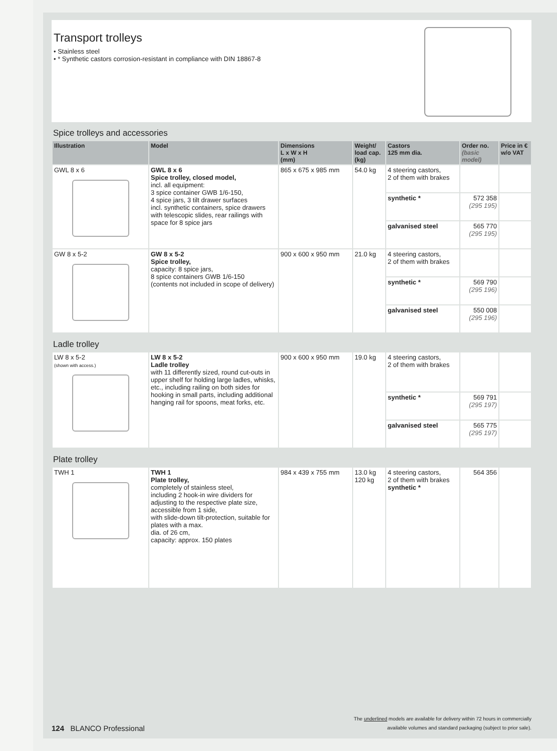Transport trolleys
• Stainless steel
• * Synthetic castors corrosion-resistant in compliance with DIN 18867-8
Spice trolleys and accessories
| Illustration | Model | Dimensions L x W x H (mm) | Weight/ load cap. (kg) | Castors 125 mm dia. | Order no. (basic model) | Price in € w/o VAT |
| --- | --- | --- | --- | --- | --- | --- |
| GWL 8 x 6 | GWL 8 x 6 Spice trolley, closed model, incl. all equipment: 3 spice container GWB 1/6-150, 4 spice jars, 3 tilt drawer surfaces incl. synthetic containers, spice drawers with telescopic slides, rear railings with space for 8 spice jars | 865 x 675 x 985 mm | 54.0 kg | 4 steering castors, 2 of them with brakes | | |
| | | | | synthetic * | 572 358 (295 195) | |
| | | | | galvanised steel | 565 770 (295 195) | |
| GW 8 x 5-2 | GW 8 x 5-2 Spice trolley, capacity: 8 spice jars, 8 spice containers GWB 1/6-150 (contents not included in scope of delivery) | 900 x 600 x 950 mm | 21.0 kg | 4 steering castors, 2 of them with brakes | | |
| | | | | synthetic * | 569 790 (295 196) | |
| | | | | galvanised steel | 550 008 (295 196) | |
Ladle trolley
| LW 8 x 5-2 (shown with access.) | LW 8 x 5-2 Ladle trolley with 11 differently sized, round cut-outs in upper shelf for holding large ladles, whisks, etc., including railing on both sides for hooking in small parts, including additional hanging rail for spoons, meat forks, etc. | 900 x 600 x 950 mm | 19.0 kg | 4 steering castors, 2 of them with brakes | | |
| | | | | synthetic * | 569 791 (295 197) | |
| | | | | galvanised steel | 565 775 (295 197) | |
Plate trolley
| TWH 1 | TWH 1 Plate trolley, completely of stainless steel, including 2 hook-in wire dividers for adjusting to the respective plate size, accessible from 1 side, with slide-down tilt-protection, suitable for plates with a max. dia. of 26 cm, capacity: approx. 150 plates | 984 x 439 x 755 mm | 13.0 kg 120 kg | 4 steering castors, 2 of them with brakes synthetic * | 564 356 | |
124 BLANCO Professional
The underlined models are available for delivery within 72 hours in commercially
available volumes and standard packaging (subject to prior sale).